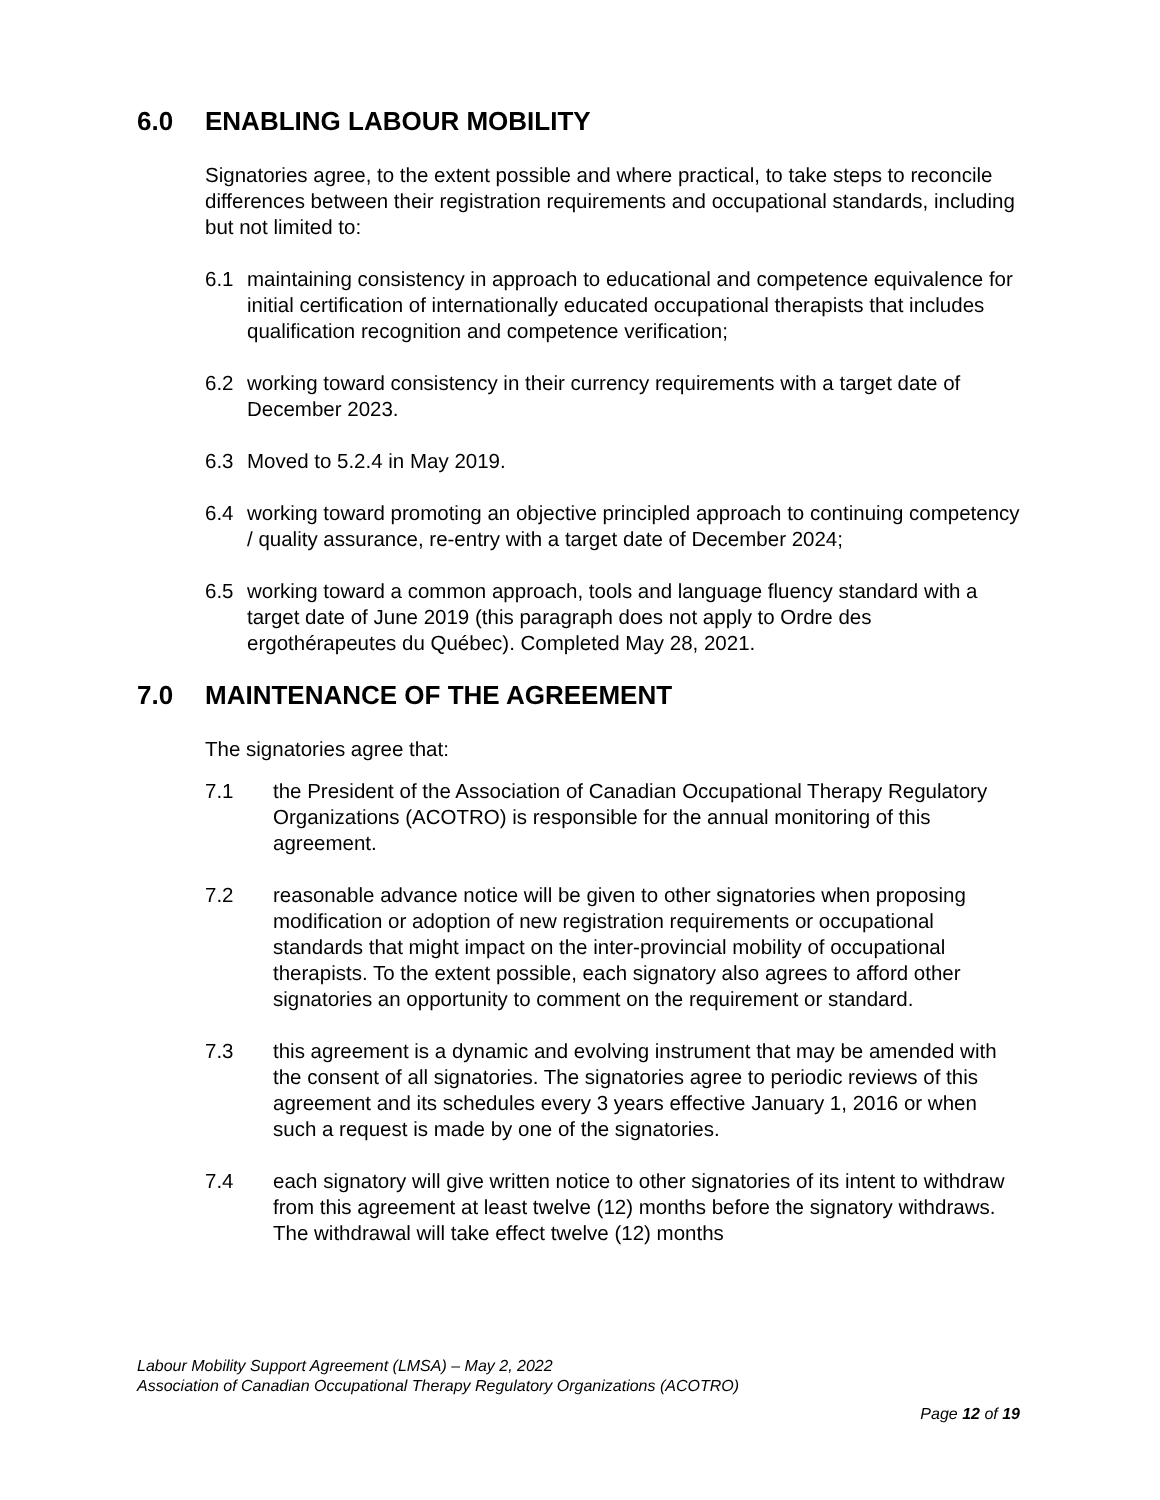6.0 ENABLING LABOUR MOBILITY
Signatories agree, to the extent possible and where practical, to take steps to reconcile differences between their registration requirements and occupational standards, including but not limited to:
6.1 maintaining consistency in approach to educational and competence equivalence for initial certification of internationally educated occupational therapists that includes qualification recognition and competence verification;
6.2 working toward consistency in their currency requirements with a target date of December 2023.
6.3 Moved to 5.2.4 in May 2019.
6.4 working toward promoting an objective principled approach to continuing competency / quality assurance, re-entry with a target date of December 2024;
6.5 working toward a common approach, tools and language fluency standard with a target date of June 2019 (this paragraph does not apply to Ordre des ergothérapeutes du Québec). Completed May 28, 2021.
7.0 MAINTENANCE OF THE AGREEMENT
The signatories agree that:
7.1 the President of the Association of Canadian Occupational Therapy Regulatory Organizations (ACOTRO) is responsible for the annual monitoring of this agreement.
7.2 reasonable advance notice will be given to other signatories when proposing modification or adoption of new registration requirements or occupational standards that might impact on the inter-provincial mobility of occupational therapists. To the extent possible, each signatory also agrees to afford other signatories an opportunity to comment on the requirement or standard.
7.3 this agreement is a dynamic and evolving instrument that may be amended with the consent of all signatories. The signatories agree to periodic reviews of this agreement and its schedules every 3 years effective January 1, 2016 or when such a request is made by one of the signatories.
7.4 each signatory will give written notice to other signatories of its intent to withdraw from this agreement at least twelve (12) months before the signatory withdraws. The withdrawal will take effect twelve (12) months
Labour Mobility Support Agreement (LMSA) – May 2, 2022
Association of Canadian Occupational Therapy Regulatory Organizations (ACOTRO)
Page 12 of 19